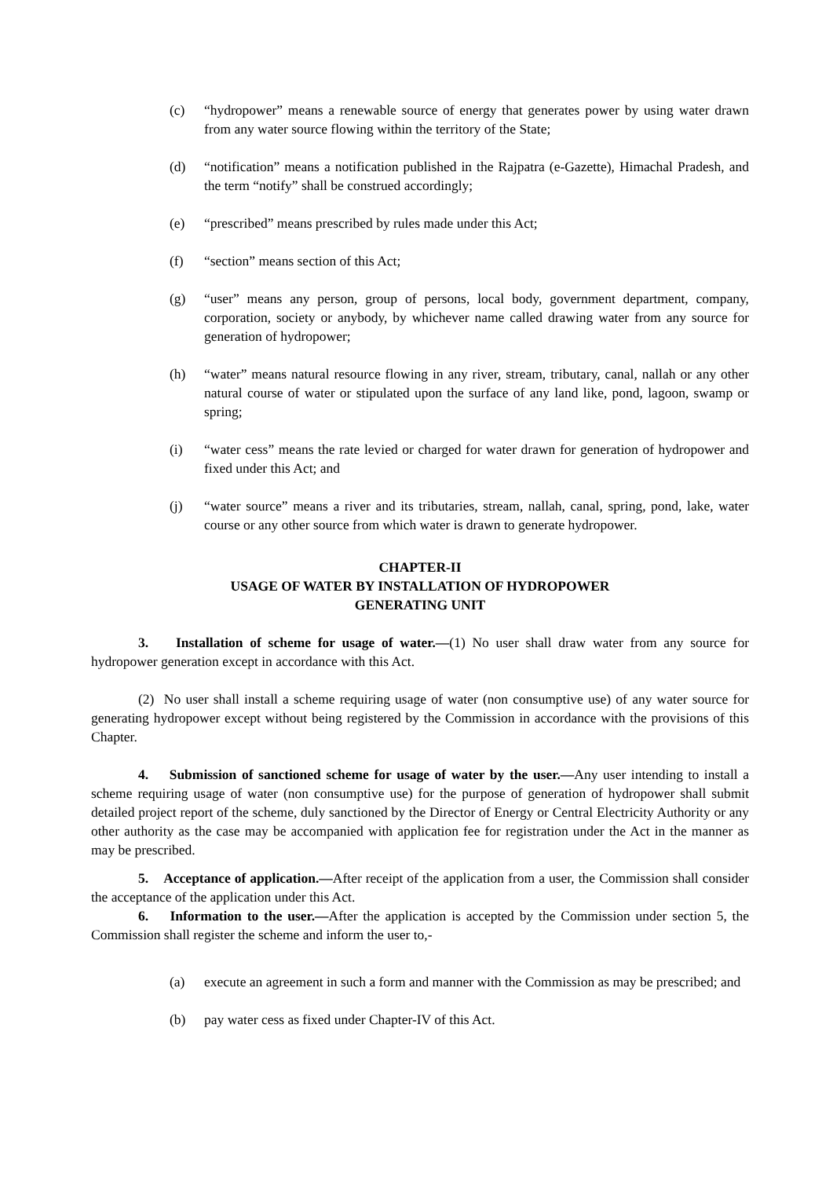(c) “hydropower” means a renewable source of energy that generates power by using water drawn from any water source flowing within the territory of the State;
(d) “notification” means a notification published in the Rajpatra (e-Gazette), Himachal Pradesh, and the term “notify” shall be construed accordingly;
(e) “prescribed” means prescribed by rules made under this Act;
(f) “section” means section of this Act;
(g) “user” means any person, group of persons, local body, government department, company, corporation, society or anybody, by whichever name called drawing water from any source for generation of hydropower;
(h) “water” means natural resource flowing in any river, stream, tributary, canal, nallah or any other natural course of water or stipulated upon the surface of any land like, pond, lagoon, swamp or spring;
(i) “water cess” means the rate levied or charged for water drawn for generation of hydropower and fixed under this Act; and
(j) “water source” means a river and its tributaries, stream, nallah, canal, spring, pond, lake, water course or any other source from which water is drawn to generate hydropower.
CHAPTER-II
USAGE OF WATER BY INSTALLATION OF HYDROPOWER
GENERATING UNIT
3. Installation of scheme for usage of water.—(1) No user shall draw water from any source for hydropower generation except in accordance with this Act.
(2) No user shall install a scheme requiring usage of water (non consumptive use) of any water source for generating hydropower except without being registered by the Commission in accordance with the provisions of this Chapter.
4. Submission of sanctioned scheme for usage of water by the user.—Any user intending to install a scheme requiring usage of water (non consumptive use) for the purpose of generation of hydropower shall submit detailed project report of the scheme, duly sanctioned by the Director of Energy or Central Electricity Authority or any other authority as the case may be accompanied with application fee for registration under the Act in the manner as may be prescribed.
5. Acceptance of application.—After receipt of the application from a user, the Commission shall consider the acceptance of the application under this Act.
6. Information to the user.—After the application is accepted by the Commission under section 5, the Commission shall register the scheme and inform the user to,-
(a) execute an agreement in such a form and manner with the Commission as may be prescribed; and
(b) pay water cess as fixed under Chapter-IV of this Act.